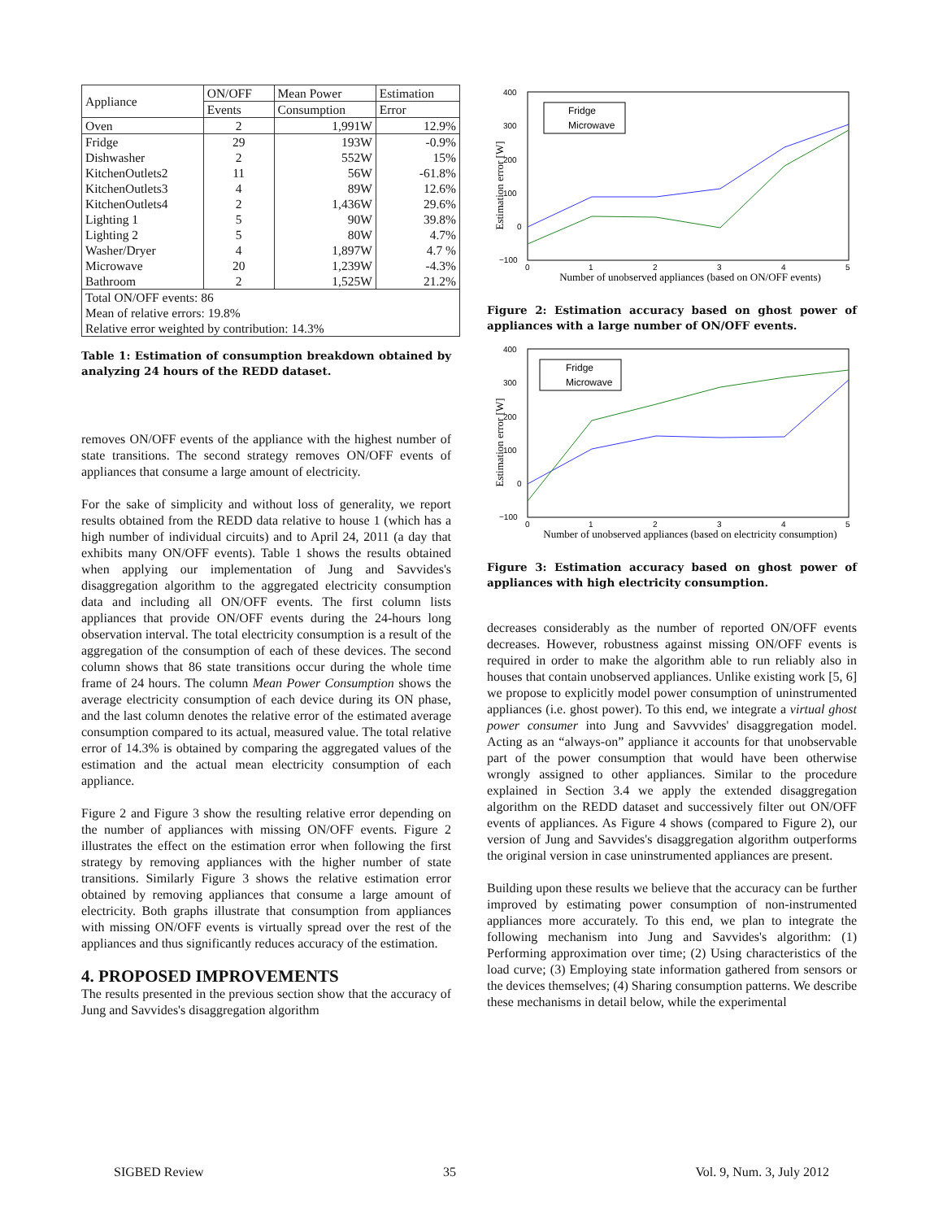| Appliance | ON/OFF | Mean Power | Estimation |
| --- | --- | --- | --- |
| | Events | Consumption | Error |
| Oven | 2 | 1,991W | 12.9% |
| Fridge | 29 | 193W | -0.9% |
| Dishwasher | 2 | 552W | 15% |
| KitchenOutlets2 | 11 | 56W | -61.8% |
| KitchenOutlets3 | 4 | 89W | 12.6% |
| KitchenOutlets4 | 2 | 1,436W | 29.6% |
| Lighting 1 | 5 | 90W | 39.8% |
| Lighting 2 | 5 | 80W | 4.7% |
| Washer/Dryer | 4 | 1,897W | 4.7 % |
| Microwave | 20 | 1,239W | -4.3% |
| Bathroom | 2 | 1,525W | 21.2% |
| Total ON/OFF events: 86 | | | |
| Mean of relative errors: 19.8% | | | |
| Relative error weighted by contribution: 14.3% | | | |
Table 1: Estimation of consumption breakdown obtained by analyzing 24 hours of the REDD dataset.
removes ON/OFF events of the appliance with the highest number of state transitions. The second strategy removes ON/OFF events of appliances that consume a large amount of electricity.
For the sake of simplicity and without loss of generality, we report results obtained from the REDD data relative to house 1 (which has a high number of individual circuits) and to April 24, 2011 (a day that exhibits many ON/OFF events). Table 1 shows the results obtained when applying our implementation of Jung and Savvides's disaggregation algorithm to the aggregated electricity consumption data and including all ON/OFF events. The first column lists appliances that provide ON/OFF events during the 24-hours long observation interval. The total electricity consumption is a result of the aggregation of the consumption of each of these devices. The second column shows that 86 state transitions occur during the whole time frame of 24 hours. The column Mean Power Consumption shows the average electricity consumption of each device during its ON phase, and the last column denotes the relative error of the estimated average consumption compared to its actual, measured value. The total relative error of 14.3% is obtained by comparing the aggregated values of the estimation and the actual mean electricity consumption of each appliance.
Figure 2 and Figure 3 show the resulting relative error depending on the number of appliances with missing ON/OFF events. Figure 2 illustrates the effect on the estimation error when following the first strategy by removing appliances with the higher number of state transitions. Similarly Figure 3 shows the relative estimation error obtained by removing appliances that consume a large amount of electricity. Both graphs illustrate that consumption from appliances with missing ON/OFF events is virtually spread over the rest of the appliances and thus significantly reduces accuracy of the estimation.
4. PROPOSED IMPROVEMENTS
The results presented in the previous section show that the accuracy of Jung and Savvides's disaggregation algorithm
Estimation error [W]
400
300
200
100
0
−100
0
1
2
3
4
5
Fridge
Microwave
Number of unobserved appliances (based on ON/OFF events)
Figure 2: Estimation accuracy based on ghost power of appliances with a large number of ON/OFF events.
Estimation error [W]
400
300
200
100
0
−100
0
1
2
3
4
5
Fridge
Microwave
Number of unobserved appliances (based on electricity consumption)
Figure 3: Estimation accuracy based on ghost power of appliances with high electricity consumption.
decreases considerably as the number of reported ON/OFF events decreases. However, robustness against missing ON/OFF events is required in order to make the algorithm able to run reliably also in houses that contain unobserved appliances. Unlike existing work [5, 6] we propose to explicitly model power consumption of uninstrumented appliances (i.e. ghost power). To this end, we integrate a virtual ghost power consumer into Jung and Savvvides' disaggregation model. Acting as an “always-on” appliance it accounts for that unobservable part of the power consumption that would have been otherwise wrongly assigned to other appliances. Similar to the procedure explained in Section 3.4 we apply the extended disaggregation algorithm on the REDD dataset and successively filter out ON/OFF events of appliances. As Figure 4 shows (compared to Figure 2), our version of Jung and Savvides's disaggregation algorithm outperforms the original version in case uninstrumented appliances are present.
Building upon these results we believe that the accuracy can be further improved by estimating power consumption of non-instrumented appliances more accurately. To this end, we plan to integrate the following mechanism into Jung and Savvides's algorithm: (1) Performing approximation over time; (2) Using characteristics of the load curve; (3) Employing state information gathered from sensors or the devices themselves; (4) Sharing consumption patterns. We describe these mechanisms in detail below, while the experimental
SIGBED Review 35 Vol. 9, Num. 3, July 2012